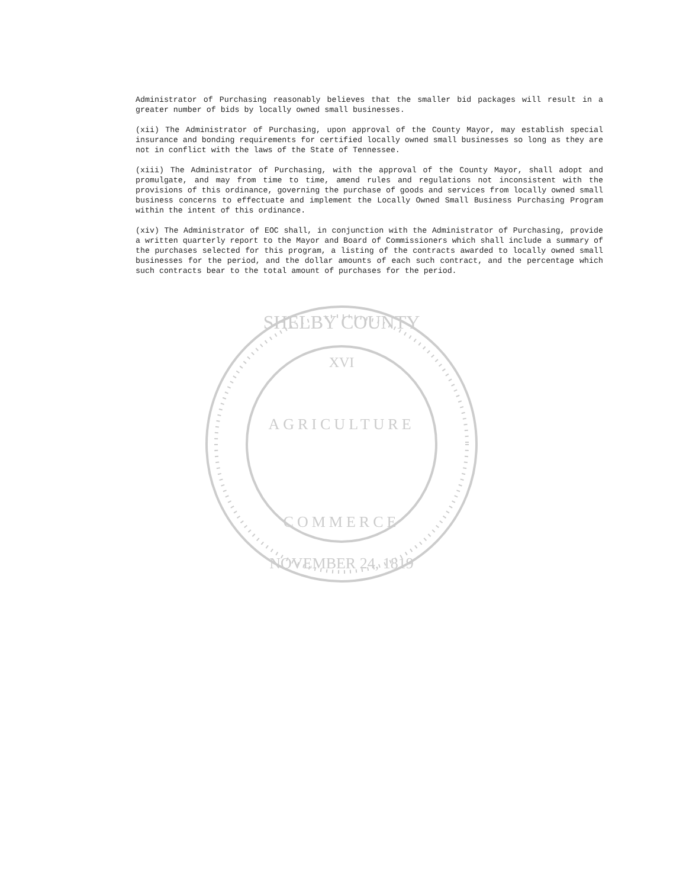XVI
AGRICULTURE
COMMERCE
SHELBY COUNTY
NOVEMBER 24, 1819
Administrator of Purchasing reasonably believes that the smaller bid packages will result in a greater number of bids by locally owned small businesses.
(xii) The Administrator of Purchasing, upon approval of the County Mayor, may establish special insurance and bonding requirements for certified locally owned small businesses so long as they are not in conflict with the laws of the State of Tennessee.
(xiii) The Administrator of Purchasing, with the approval of the County Mayor, shall adopt and promulgate, and may from time to time, amend rules and regulations not inconsistent with the provisions of this ordinance, governing the purchase of goods and services from locally owned small business concerns to effectuate and implement the Locally Owned Small Business Purchasing Program within the intent of this ordinance.
(xiv) The Administrator of EOC shall, in conjunction with the Administrator of Purchasing, provide a written quarterly report to the Mayor and Board of Commissioners which shall include a summary of the purchases selected for this program, a listing of the contracts awarded to locally owned small businesses for the period, and the dollar amounts of each such contract, and the percentage which such contracts bear to the total amount of purchases for the period.